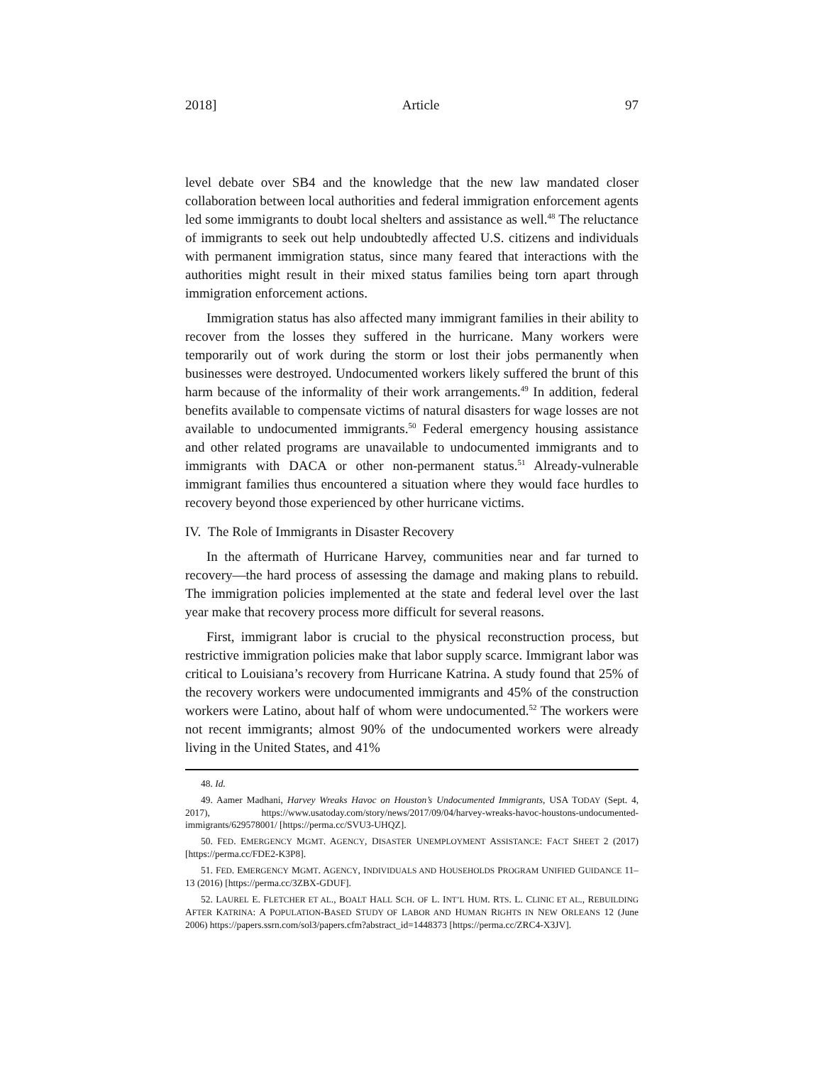2018] Article 97
level debate over SB4 and the knowledge that the new law mandated closer collaboration between local authorities and federal immigration enforcement agents led some immigrants to doubt local shelters and assistance as well.<sup>48</sup> The reluctance of immigrants to seek out help undoubtedly affected U.S. citizens and individuals with permanent immigration status, since many feared that interactions with the authorities might result in their mixed status families being torn apart through immigration enforcement actions.
Immigration status has also affected many immigrant families in their ability to recover from the losses they suffered in the hurricane. Many workers were temporarily out of work during the storm or lost their jobs permanently when businesses were destroyed. Undocumented workers likely suffered the brunt of this harm because of the informality of their work arrangements.<sup>49</sup> In addition, federal benefits available to compensate victims of natural disasters for wage losses are not available to undocumented immigrants.<sup>50</sup> Federal emergency housing assistance and other related programs are unavailable to undocumented immigrants and to immigrants with DACA or other non-permanent status.<sup>51</sup> Already-vulnerable immigrant families thus encountered a situation where they would face hurdles to recovery beyond those experienced by other hurricane victims.
IV. The Role of Immigrants in Disaster Recovery
In the aftermath of Hurricane Harvey, communities near and far turned to recovery—the hard process of assessing the damage and making plans to rebuild. The immigration policies implemented at the state and federal level over the last year make that recovery process more difficult for several reasons.
First, immigrant labor is crucial to the physical reconstruction process, but restrictive immigration policies make that labor supply scarce. Immigrant labor was critical to Louisiana’s recovery from Hurricane Katrina. A study found that 25% of the recovery workers were undocumented immigrants and 45% of the construction workers were Latino, about half of whom were undocumented.<sup>52</sup> The workers were not recent immigrants; almost 90% of the undocumented workers were already living in the United States, and 41%
48. Id.
49. Aamer Madhani, Harvey Wreaks Havoc on Houston’s Undocumented Immigrants, USA TODAY (Sept. 4, 2017), https://www.usatoday.com/story/news/2017/09/04/harvey-wreaks-havoc-houstons-undocumented-immigrants/629578001/ [https://perma.cc/SVU3-UHQZ].
50. FED. EMERGENCY MGMT. AGENCY, DISASTER UNEMPLOYMENT ASSISTANCE: FACT SHEET 2 (2017) [https://perma.cc/FDE2-K3P8].
51. FED. EMERGENCY MGMT. AGENCY, INDIVIDUALS AND HOUSEHOLDS PROGRAM UNIFIED GUIDANCE 11–13 (2016) [https://perma.cc/3ZBX-GDUF].
52. LAUREL E. FLETCHER ET AL., BOALT HALL SCH. OF L. INT’L HUM. RTS. L. CLINIC ET AL., REBUILDING AFTER KATRINA: A POPULATION-BASED STUDY OF LABOR AND HUMAN RIGHTS IN NEW ORLEANS 12 (June 2006) https://papers.ssrn.com/sol3/papers.cfm?abstract_id=1448373 [https://perma.cc/ZRC4-X3JV].